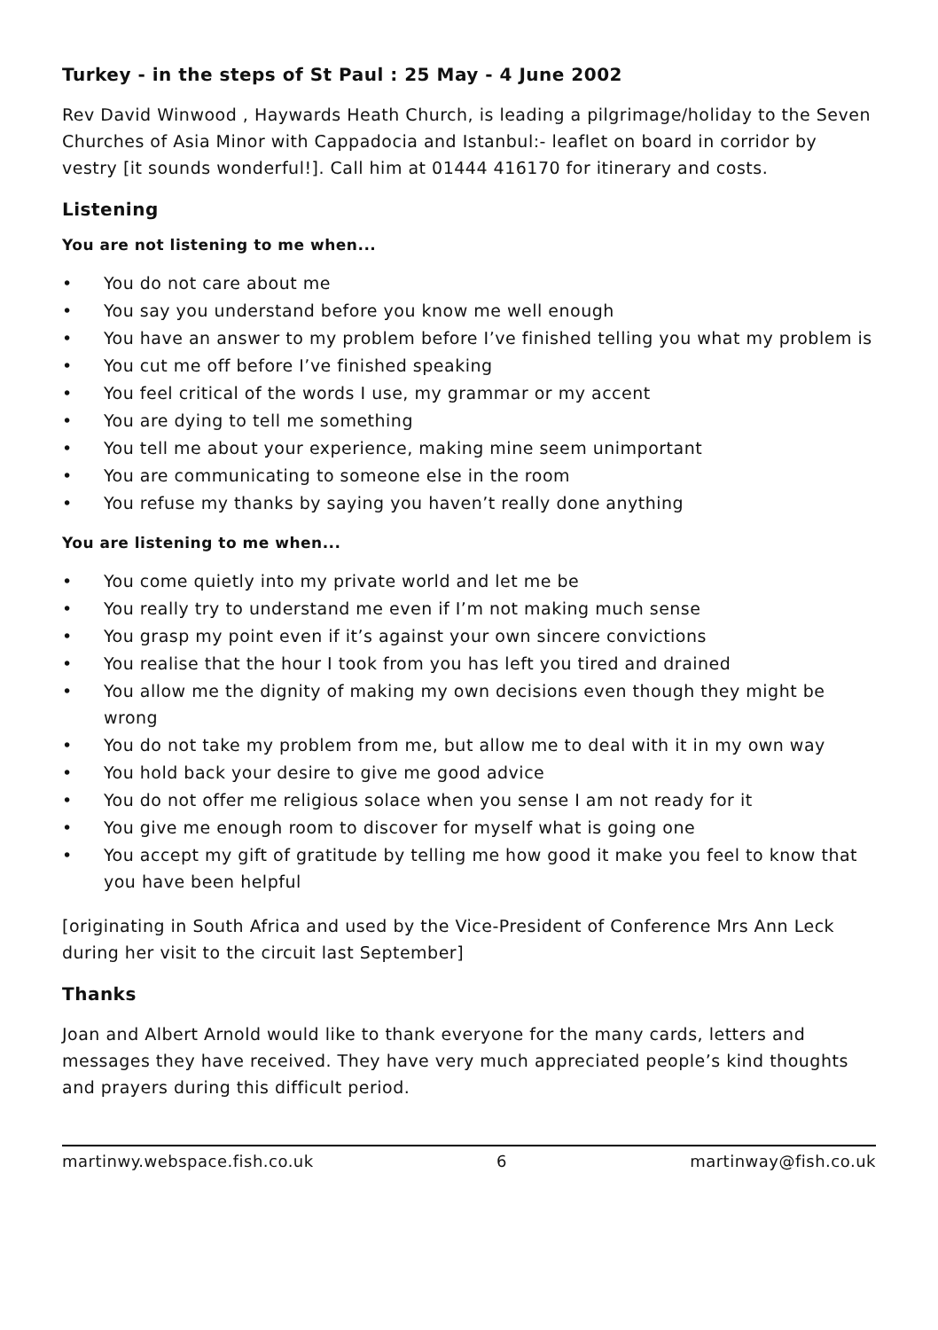Turkey - in the steps of St Paul : 25 May - 4 June 2002
Rev David Winwood , Haywards Heath Church, is leading a pilgrimage/holiday to the Seven Churches of Asia Minor with Cappadocia and Istanbul:- leaflet on board in corridor by vestry [it sounds wonderful!]. Call him at 01444 416170 for itinerary and costs.
Listening
You are not listening to me when...
• You do not care about me
• You say you understand before you know me well enough
• You have an answer to my problem before I’ve finished telling you what my problem is
• You cut me off before I’ve finished speaking
• You feel critical of the words I use, my grammar or my accent
• You are dying to tell me something
• You tell me about your experience, making mine seem unimportant
• You are communicating to someone else in the room
• You refuse my thanks by saying you haven’t really done anything
You are listening to me when...
• You come quietly into my private world and let me be
• You really try to understand me even if I’m not making much sense
• You grasp my point even if it’s against your own sincere convictions
• You realise that the hour I took from you has left you tired and drained
• You allow me the dignity of making my own decisions even though they might be wrong
• You do not take my problem from me, but allow me to deal with it in my own way
• You hold back your desire to give me good advice
• You do not offer me religious solace when you sense I am not ready for it
• You give me enough room to discover for myself what is going one
• You accept my gift of gratitude by telling me how good it make you feel to know that you have been helpful
[originating in South Africa and used by the Vice-President of Conference Mrs Ann Leck during her visit to the circuit last September]
Thanks
Joan and Albert Arnold would like to thank everyone for the many cards, letters and messages they have received. They have very much appreciated people’s kind thoughts and prayers during this difficult period.
martinwy.webspace.fish.co.uk 6 martinway@fish.co.uk